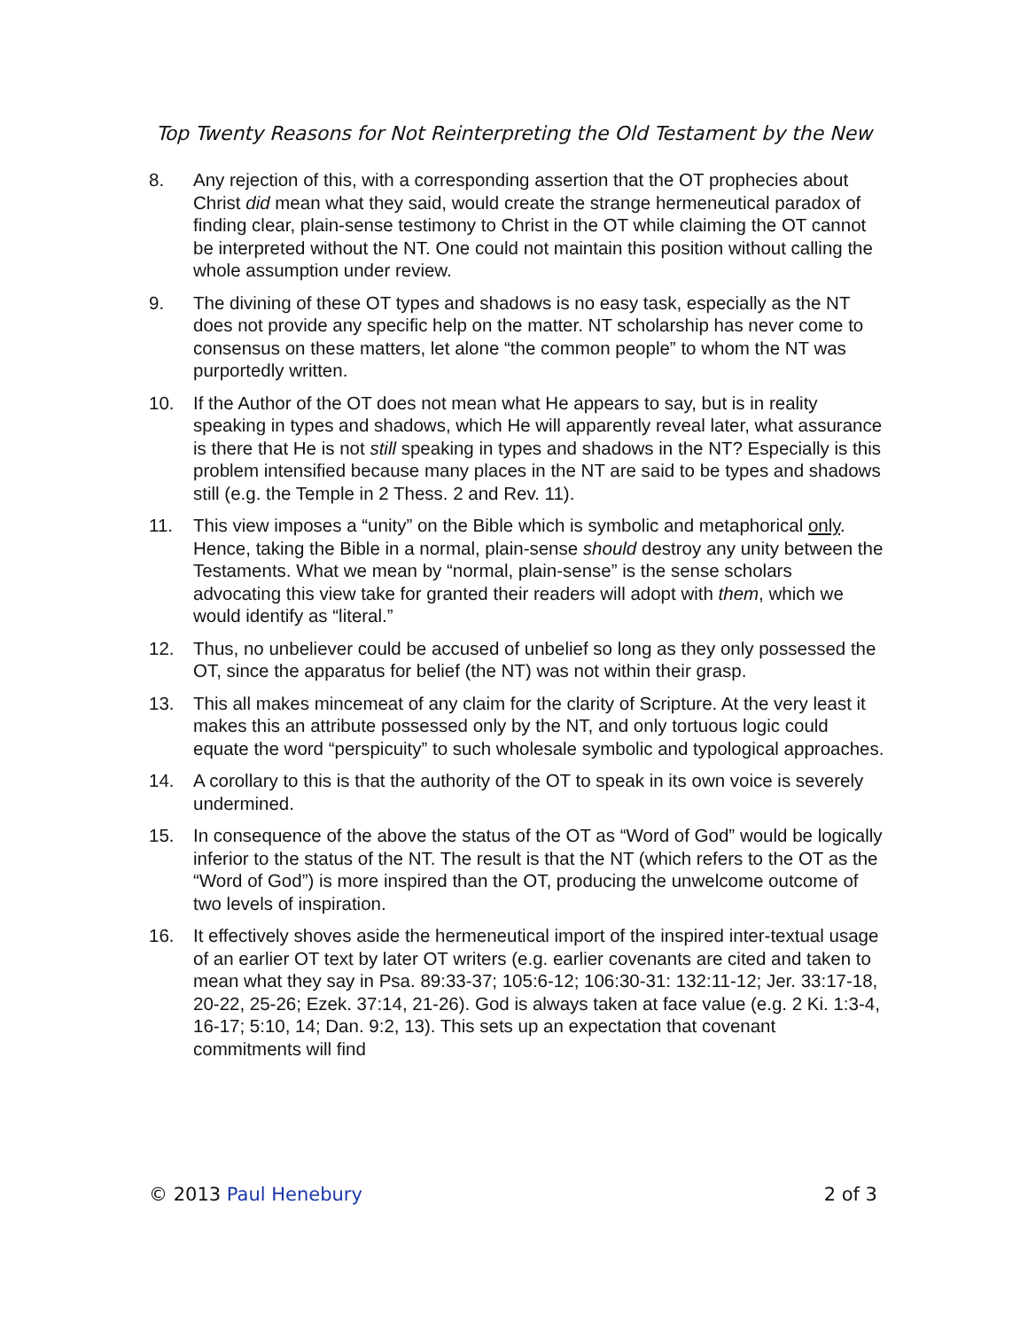Top Twenty Reasons for Not Reinterpreting the Old Testament by the New
8. Any rejection of this, with a corresponding assertion that the OT prophecies about Christ did mean what they said, would create the strange hermeneutical paradox of finding clear, plain-sense testimony to Christ in the OT while claiming the OT cannot be interpreted without the NT. One could not maintain this position without calling the whole assumption under review.
9. The divining of these OT types and shadows is no easy task, especially as the NT does not provide any specific help on the matter. NT scholarship has never come to consensus on these matters, let alone “the common people” to whom the NT was purportedly written.
10. If the Author of the OT does not mean what He appears to say, but is in reality speaking in types and shadows, which He will apparently reveal later, what assurance is there that He is not still speaking in types and shadows in the NT? Especially is this problem intensified because many places in the NT are said to be types and shadows still (e.g. the Temple in 2 Thess. 2 and Rev. 11).
11. This view imposes a “unity” on the Bible which is symbolic and metaphorical only. Hence, taking the Bible in a normal, plain-sense should destroy any unity between the Testaments. What we mean by “normal, plain-sense” is the sense scholars advocating this view take for granted their readers will adopt with them, which we would identify as “literal.”
12. Thus, no unbeliever could be accused of unbelief so long as they only possessed the OT, since the apparatus for belief (the NT) was not within their grasp.
13. This all makes mincemeat of any claim for the clarity of Scripture. At the very least it makes this an attribute possessed only by the NT, and only tortuous logic could equate the word “perspicuity” to such wholesale symbolic and typological approaches.
14. A corollary to this is that the authority of the OT to speak in its own voice is severely undermined.
15. In consequence of the above the status of the OT as “Word of God” would be logically inferior to the status of the NT. The result is that the NT (which refers to the OT as the “Word of God”) is more inspired than the OT, producing the unwelcome outcome of two levels of inspiration.
16. It effectively shoves aside the hermeneutical import of the inspired inter-textual usage of an earlier OT text by later OT writers (e.g. earlier covenants are cited and taken to mean what they say in Psa. 89:33-37; 105:6-12; 106:30-31: 132:11-12; Jer. 33:17-18, 20-22, 25-26; Ezek. 37:14, 21-26). God is always taken at face value (e.g. 2 Ki. 1:3-4, 16-17; 5:10, 14; Dan. 9:2, 13). This sets up an expectation that covenant commitments will find
© 2013 Paul Henebury 2 of 3